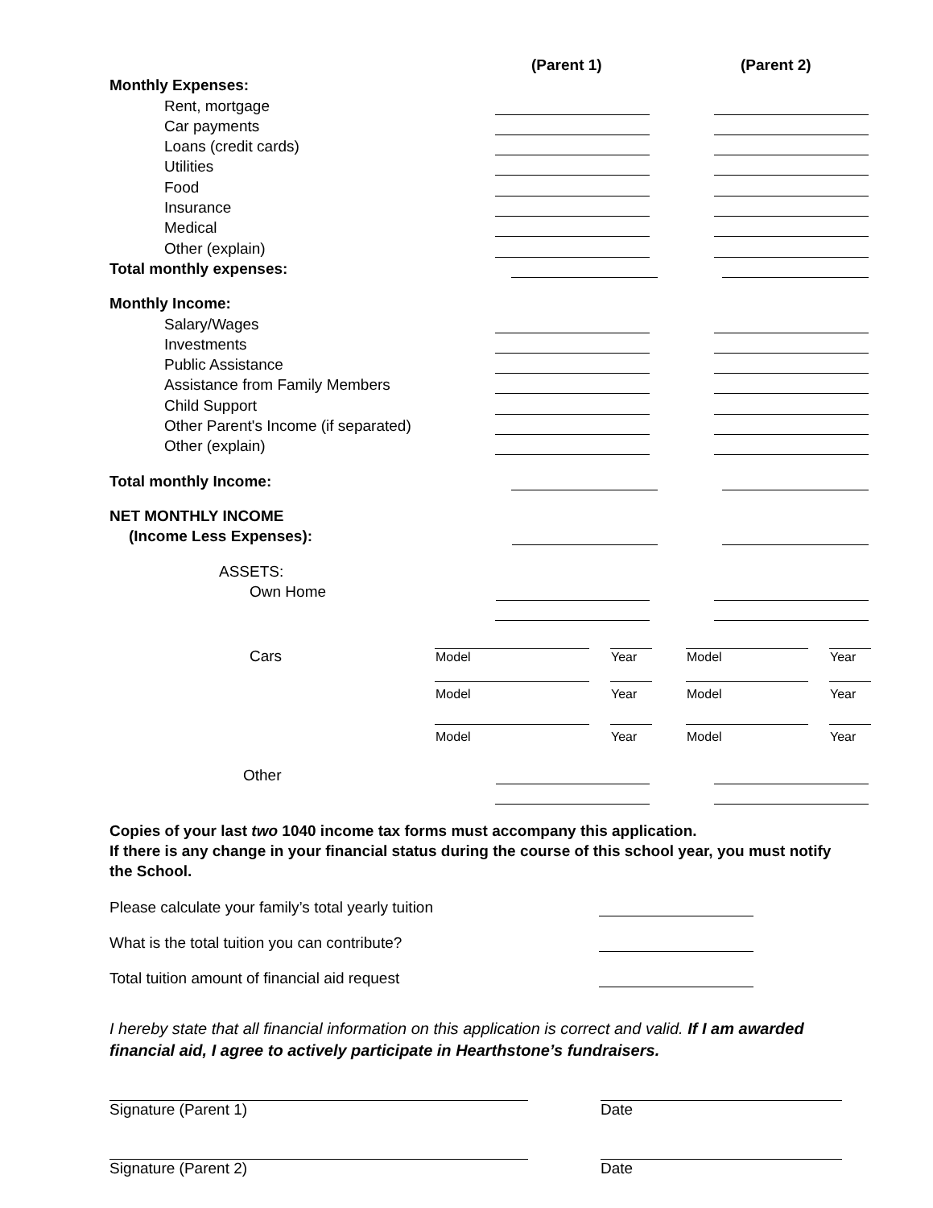(Parent 1) (Parent 2)
Monthly Expenses:
Rent, mortgage
Car payments
Loans (credit cards)
Utilities
Food
Insurance
Medical
Other (explain)
Total monthly expenses:
Monthly Income:
Salary/Wages
Investments
Public Assistance
Assistance from Family Members
Child Support
Other Parent's Income (if separated)
Other (explain)
Total monthly Income:
NET MONTHLY INCOME
(Income Less Expenses):
ASSETS:
Own Home
Cars
| Model | | Year | | Model | | Year |
| Model | | Year | | Model | | Year |
| Model | | Year | | Model | | Year |
Other
Copies of your last two 1040 income tax forms must accompany this application.
If there is any change in your financial status during the course of this school year, you must notify the School.
Please calculate your family’s total yearly tuition
What is the total tuition you can contribute?
Total tuition amount of financial aid request
I hereby state that all financial information on this application is correct and valid. If I am awarded financial aid, I agree to actively participate in Hearthstone’s fundraisers.
Signature (Parent 1) Date
Signature (Parent 2) Date